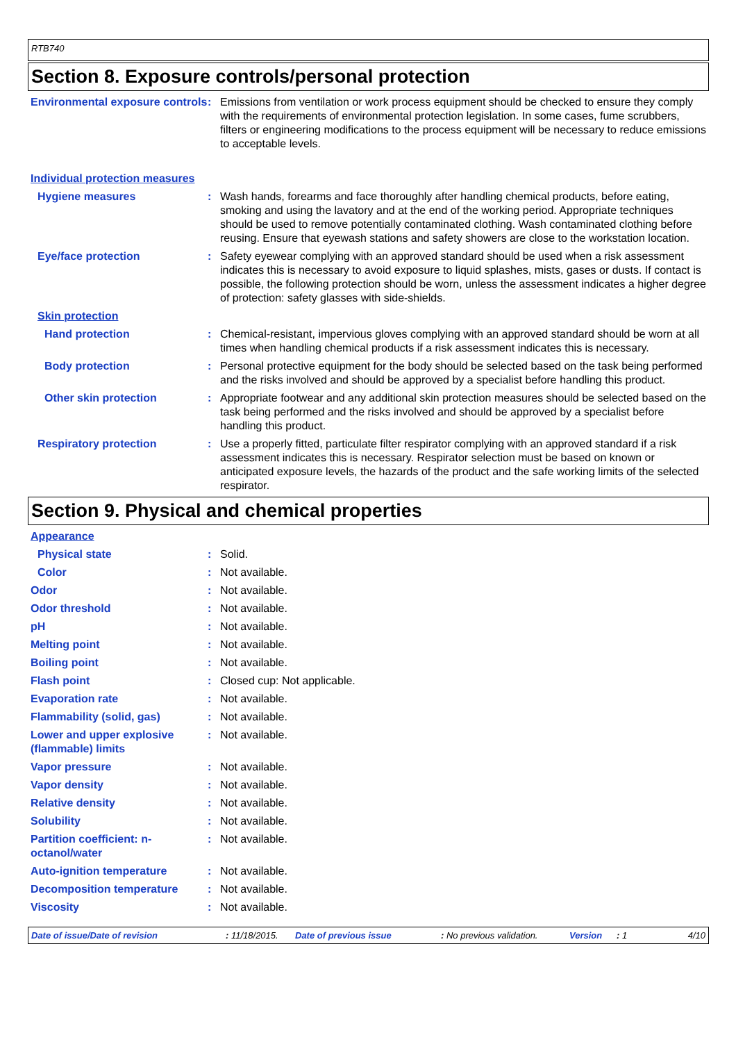RTB740
Section 8. Exposure controls/personal protection
Environmental exposure controls
: Emissions from ventilation or work process equipment should be checked to ensure they comply with the requirements of environmental protection legislation. In some cases, fume scrubbers, filters or engineering modifications to the process equipment will be necessary to reduce emissions to acceptable levels.
Individual protection measures
Hygiene measures : Wash hands, forearms and face thoroughly after handling chemical products, before eating, smoking and using the lavatory and at the end of the working period. Appropriate techniques should be used to remove potentially contaminated clothing. Wash contaminated clothing before reusing. Ensure that eyewash stations and safety showers are close to the workstation location.
Eye/face protection : Safety eyewear complying with an approved standard should be used when a risk assessment indicates this is necessary to avoid exposure to liquid splashes, mists, gases or dusts. If contact is possible, the following protection should be worn, unless the assessment indicates a higher degree of protection: safety glasses with side-shields.
Skin protection
Hand protection : Chemical-resistant, impervious gloves complying with an approved standard should be worn at all times when handling chemical products if a risk assessment indicates this is necessary.
Body protection : Personal protective equipment for the body should be selected based on the task being performed and the risks involved and should be approved by a specialist before handling this product.
Other skin protection : Appropriate footwear and any additional skin protection measures should be selected based on the task being performed and the risks involved and should be approved by a specialist before handling this product.
Respiratory protection : Use a properly fitted, particulate filter respirator complying with an approved standard if a risk assessment indicates this is necessary. Respirator selection must be based on known or anticipated exposure levels, the hazards of the product and the safe working limits of the selected respirator.
Section 9. Physical and chemical properties
Appearance
Physical state : Solid.
Color : Not available.
Odor : Not available.
Odor threshold : Not available.
pH : Not available.
Melting point : Not available.
Boiling point : Not available.
Flash point : Closed cup: Not applicable.
Evaporation rate : Not available.
Flammability (solid, gas) : Not available.
Lower and upper explosive (flammable) limits
: Not available.
Vapor pressure : Not available.
Vapor density : Not available.
Relative density : Not available.
Solubility : Not available.
Partition coefficient: n-octanol/water
: Not available.
Auto-ignition temperature : Not available.
Decomposition temperature : Not available.
Viscosity : Not available.
Date of issue/Date of revision: 11/18/2015. Date of previous issue: No previous validation. Version: 1 4/10